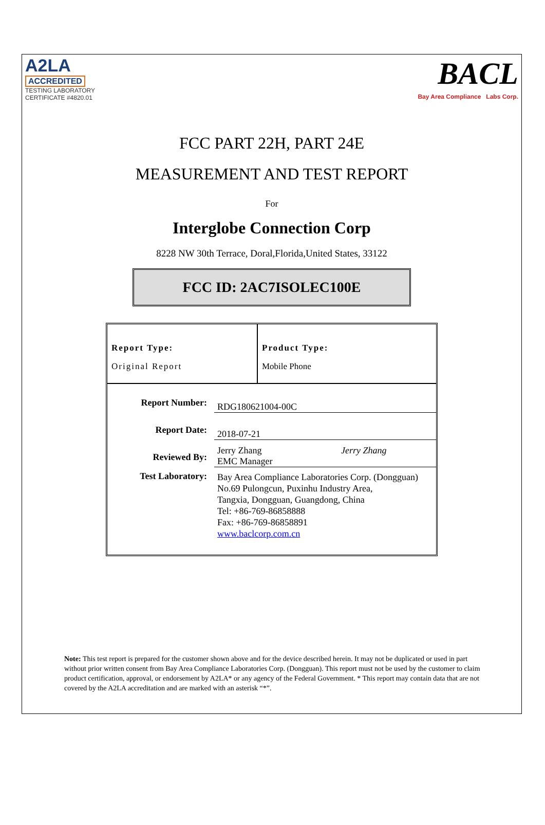A2LA
ACCREDITED
TESTING LABORATORY
CERTIFICATE #4820.01
BACL
Bay Area Compliance Labs Corp.
FCC PART 22H, PART 24E
MEASUREMENT AND TEST REPORT
For
Interglobe Connection Corp
8228 NW 30th Terrace, Doral,Florida,United States, 33122
FCC ID: 2AC7ISOLEC100E
Report Type:
Original Report
Product Type:
Mobile Phone
| Report Number: | RDG180621004-00C |
| Report Date: | 2018-07-21 |
| Reviewed By: | Jerry Zhang Jerry Zhang EMC Manager |
| Test Laboratory: | Bay Area Compliance Laboratories Corp. (Dongguan) No.69 Pulongcun, Puxinhu Industry Area, Tangxia, Dongguan, Guangdong, China Tel: +86-769-86858888 Fax: +86-769-86858891 www.baclcorp.com.cn |
Note: This test report is prepared for the customer shown above and for the device described herein. It may not be duplicated or used in part without prior written consent from Bay Area Compliance Laboratories Corp. (Dongguan). This report must not be used by the customer to claim product certification, approval, or endorsement by A2LA* or any agency of the Federal Government. * This report may contain data that are not covered by the A2LA accreditation and are marked with an asterisk “*”.